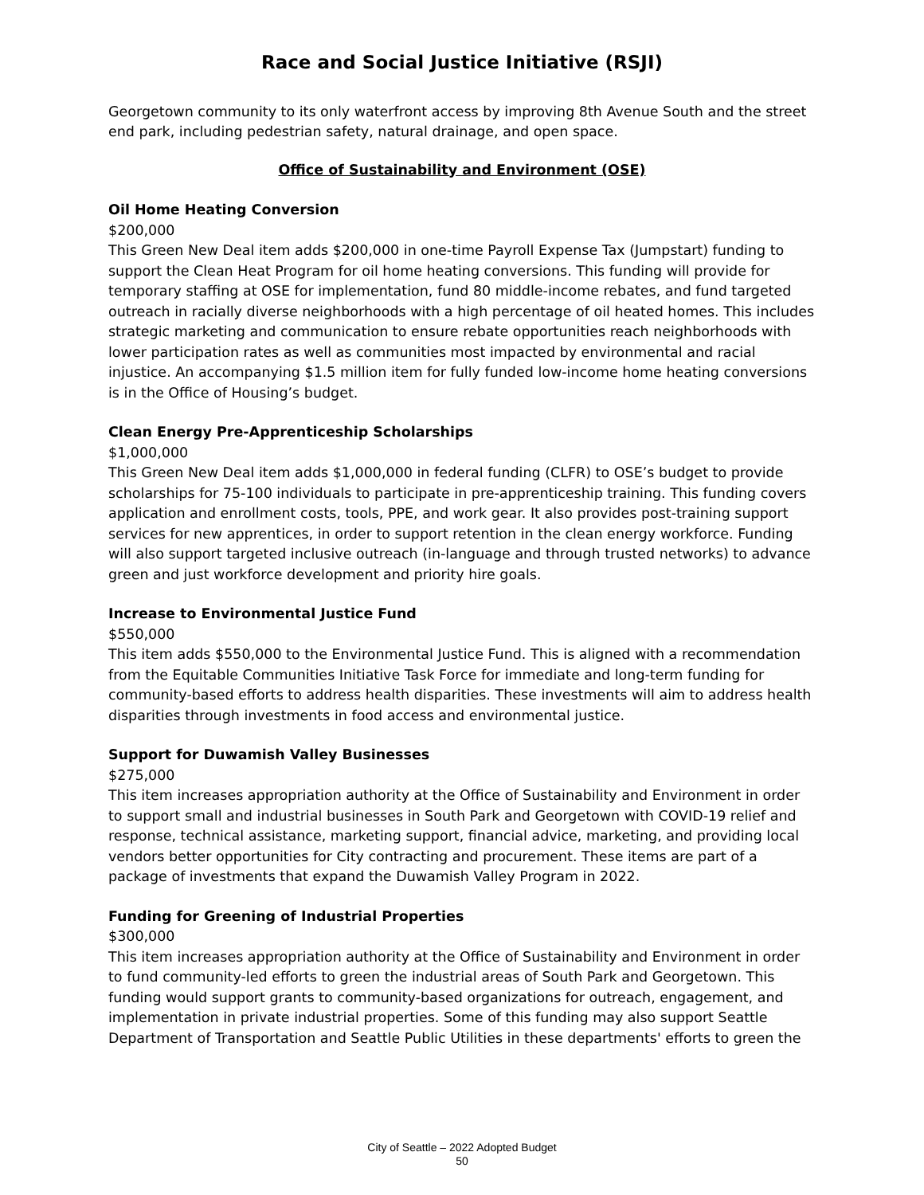Race and Social Justice Initiative (RSJI)
Georgetown community to its only waterfront access by improving 8th Avenue South and the street end park, including pedestrian safety, natural drainage, and open space.
Office of Sustainability and Environment (OSE)
Oil Home Heating Conversion
$200,000
This Green New Deal item adds $200,000 in one-time Payroll Expense Tax (Jumpstart) funding to support the Clean Heat Program for oil home heating conversions. This funding will provide for temporary staffing at OSE for implementation, fund 80 middle-income rebates, and fund targeted outreach in racially diverse neighborhoods with a high percentage of oil heated homes. This includes strategic marketing and communication to ensure rebate opportunities reach neighborhoods with lower participation rates as well as communities most impacted by environmental and racial injustice. An accompanying $1.5 million item for fully funded low-income home heating conversions is in the Office of Housing’s budget.
Clean Energy Pre-Apprenticeship Scholarships
$1,000,000
This Green New Deal item adds $1,000,000 in federal funding (CLFR) to OSE’s budget to provide scholarships for 75-100 individuals to participate in pre-apprenticeship training. This funding covers application and enrollment costs, tools, PPE, and work gear. It also provides post-training support services for new apprentices, in order to support retention in the clean energy workforce. Funding will also support targeted inclusive outreach (in-language and through trusted networks) to advance green and just workforce development and priority hire goals.
Increase to Environmental Justice Fund
$550,000
This item adds $550,000 to the Environmental Justice Fund. This is aligned with a recommendation from the Equitable Communities Initiative Task Force for immediate and long-term funding for community-based efforts to address health disparities. These investments will aim to address health disparities through investments in food access and environmental justice.
Support for Duwamish Valley Businesses
$275,000
This item increases appropriation authority at the Office of Sustainability and Environment in order to support small and industrial businesses in South Park and Georgetown with COVID-19 relief and response, technical assistance, marketing support, financial advice, marketing, and providing local vendors better opportunities for City contracting and procurement. These items are part of a package of investments that expand the Duwamish Valley Program in 2022.
Funding for Greening of Industrial Properties
$300,000
This item increases appropriation authority at the Office of Sustainability and Environment in order to fund community-led efforts to green the industrial areas of South Park and Georgetown. This funding would support grants to community-based organizations for outreach, engagement, and implementation in private industrial properties. Some of this funding may also support Seattle Department of Transportation and Seattle Public Utilities in these departments' efforts to green the
City of Seattle – 2022 Adopted Budget
50